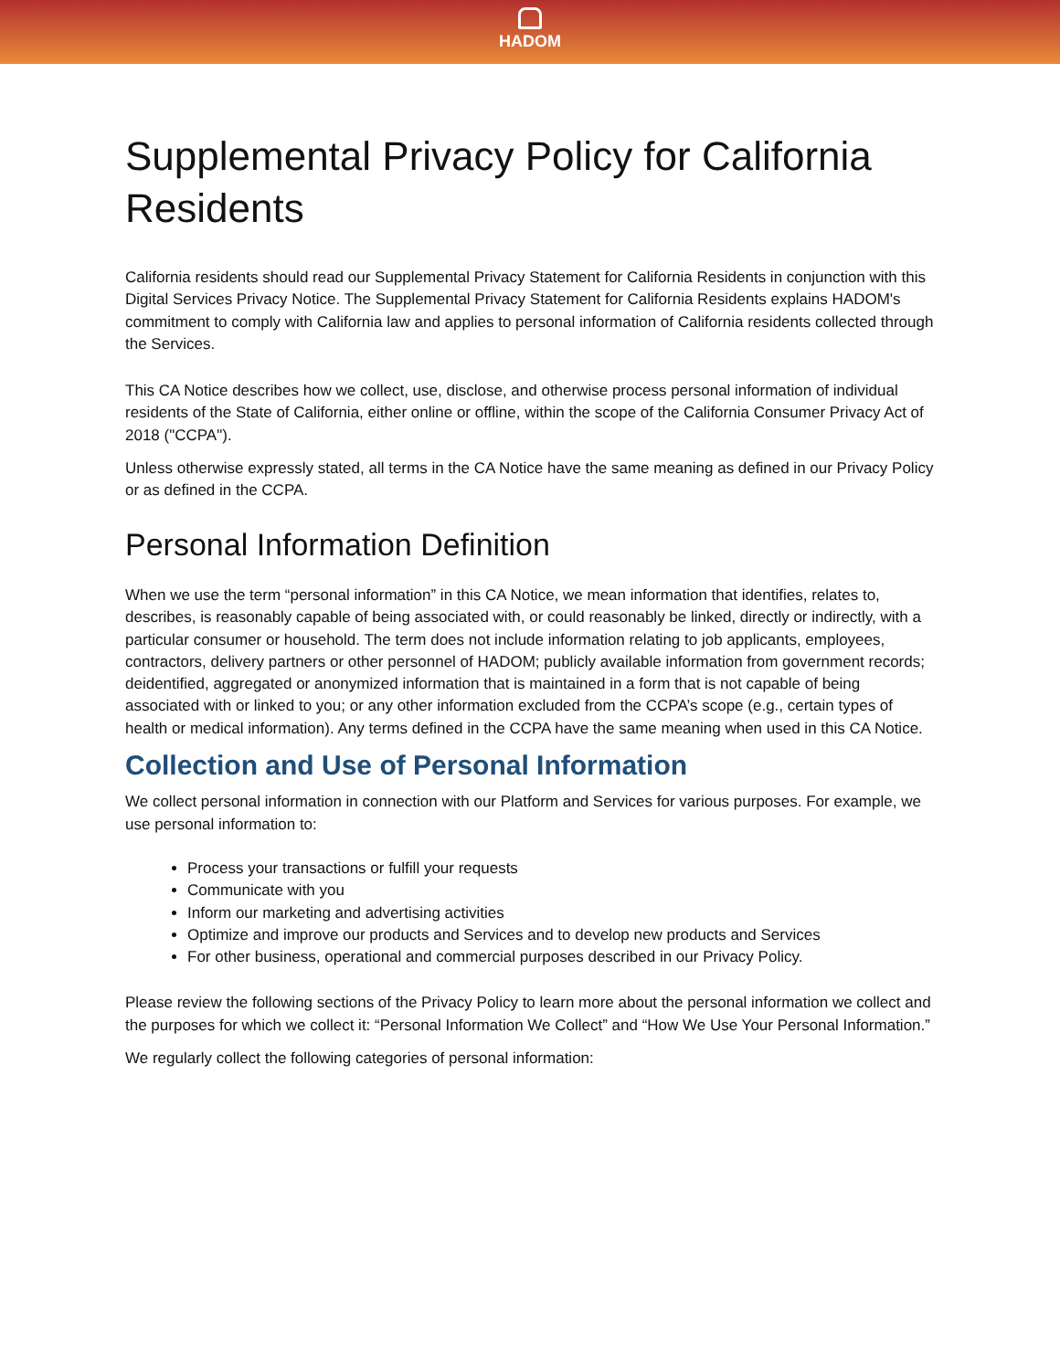HADOM
Supplemental Privacy Policy for California Residents
California residents should read our Supplemental Privacy Statement for California Residents in conjunction with this Digital Services Privacy Notice. The Supplemental Privacy Statement for California Residents explains HADOM's commitment to comply with California law and applies to personal information of California residents collected through the Services.
This CA Notice describes how we collect, use, disclose, and otherwise process personal information of individual residents of the State of California, either online or offline, within the scope of the California Consumer Privacy Act of 2018 ("CCPA").
Unless otherwise expressly stated, all terms in the CA Notice have the same meaning as defined in our Privacy Policy or as defined in the CCPA.
Personal Information Definition
When we use the term “personal information” in this CA Notice, we mean information that identifies, relates to, describes, is reasonably capable of being associated with, or could reasonably be linked, directly or indirectly, with a particular consumer or household. The term does not include information relating to job applicants, employees, contractors, delivery partners or other personnel of HADOM; publicly available information from government records; deidentified, aggregated or anonymized information that is maintained in a form that is not capable of being associated with or linked to you; or any other information excluded from the CCPA’s scope (e.g., certain types of health or medical information). Any terms defined in the CCPA have the same meaning when used in this CA Notice.
Collection and Use of Personal Information
We collect personal information in connection with our Platform and Services for various purposes. For example, we use personal information to:
Process your transactions or fulfill your requests
Communicate with you
Inform our marketing and advertising activities
Optimize and improve our products and Services and to develop new products and Services
For other business, operational and commercial purposes described in our Privacy Policy.
Please review the following sections of the Privacy Policy to learn more about the personal information we collect and the purposes for which we collect it: “Personal Information We Collect” and “How We Use Your Personal Information.”
We regularly collect the following categories of personal information: